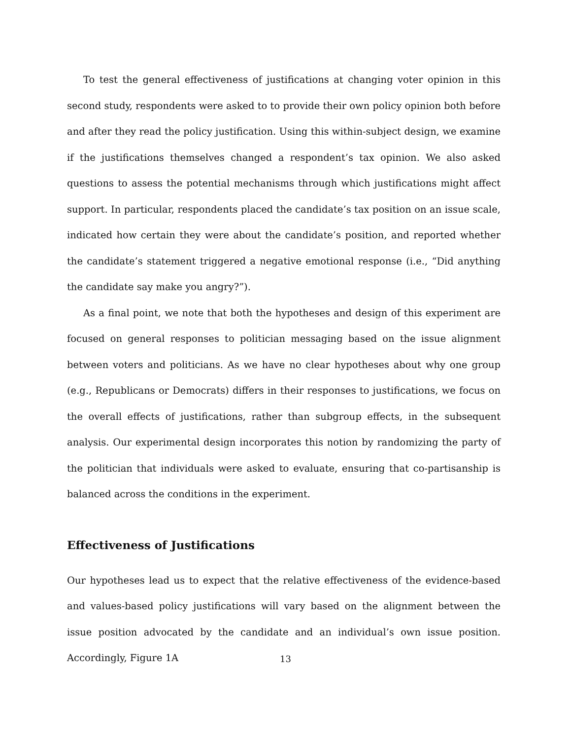To test the general effectiveness of justifications at changing voter opinion in this second study, respondents were asked to to provide their own policy opinion both before and after they read the policy justification. Using this within-subject design, we examine if the justifications themselves changed a respondent’s tax opinion. We also asked questions to assess the potential mechanisms through which justifications might affect support. In particular, respondents placed the candidate’s tax position on an issue scale, indicated how certain they were about the candidate’s position, and reported whether the candidate’s statement triggered a negative emotional response (i.e., “Did anything the candidate say make you angry?”).
As a final point, we note that both the hypotheses and design of this experiment are focused on general responses to politician messaging based on the issue alignment between voters and politicians. As we have no clear hypotheses about why one group (e.g., Republicans or Democrats) differs in their responses to justifications, we focus on the overall effects of justifications, rather than subgroup effects, in the subsequent analysis. Our experimental design incorporates this notion by randomizing the party of the politician that individuals were asked to evaluate, ensuring that co-partisanship is balanced across the conditions in the experiment.
Effectiveness of Justifications
Our hypotheses lead us to expect that the relative effectiveness of the evidence-based and values-based policy justifications will vary based on the alignment between the issue position advocated by the candidate and an individual’s own issue position. Accordingly, Figure 1A
13